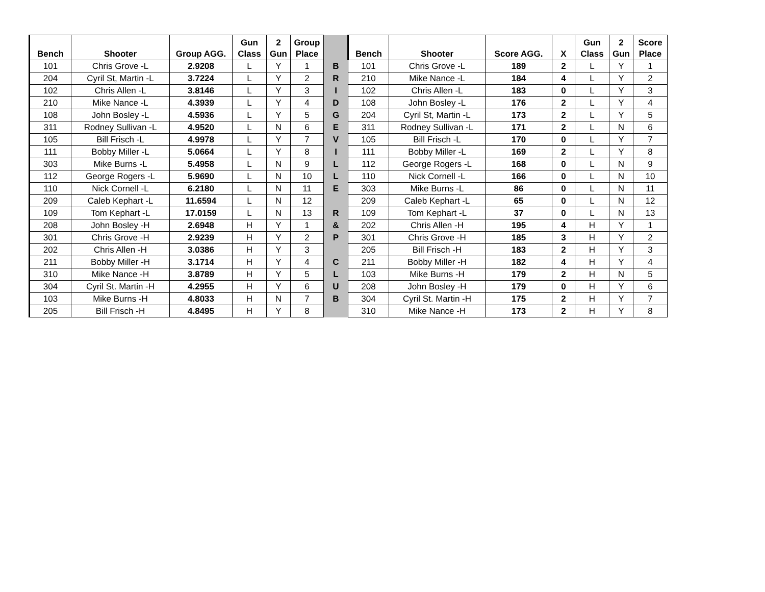| Bench | Shooter | Group AGG. | Gun Class | 2 Gun | Group Place | | Bench | Shooter | Score AGG. | X | Gun Class | 2 Gun | Score Place |
| --- | --- | --- | --- | --- | --- | --- | --- | --- | --- | --- | --- | --- | --- |
| 101 | Chris Grove -L | 2.9208 | L | Y | 1 | B | 101 | Chris Grove -L | 189 | 2 | L | Y | 1 |
| 204 | Cyril St, Martin -L | 3.7224 | L | Y | 2 | R | 210 | Mike Nance -L | 184 | 4 | L | Y | 2 |
| 102 | Chris Allen -L | 3.8146 | L | Y | 3 | I | 102 | Chris Allen -L | 183 | 0 | L | Y | 3 |
| 210 | Mike Nance -L | 4.3939 | L | Y | 4 | D | 108 | John Bosley -L | 176 | 2 | L | Y | 4 |
| 108 | John Bosley -L | 4.5936 | L | Y | 5 | G | 204 | Cyril St, Martin -L | 173 | 2 | L | Y | 5 |
| 311 | Rodney Sullivan -L | 4.9520 | L | N | 6 | E | 311 | Rodney Sullivan -L | 171 | 2 | L | N | 6 |
| 105 | Bill Frisch -L | 4.9978 | L | Y | 7 | V | 105 | Bill Frisch -L | 170 | 0 | L | Y | 7 |
| 111 | Bobby Miller -L | 5.0664 | L | Y | 8 | I | 111 | Bobby Miller -L | 169 | 2 | L | Y | 8 |
| 303 | Mike Burns -L | 5.4958 | L | N | 9 | L | 112 | George Rogers -L | 168 | 0 | L | N | 9 |
| 112 | George Rogers -L | 5.9690 | L | N | 10 | L | 110 | Nick Cornell -L | 166 | 0 | L | N | 10 |
| 110 | Nick Cornell -L | 6.2180 | L | N | 11 | E | 303 | Mike Burns -L | 86 | 0 | L | N | 11 |
| 209 | Caleb Kephart -L | 11.6594 | L | N | 12 | | 209 | Caleb Kephart -L | 65 | 0 | L | N | 12 |
| 109 | Tom Kephart -L | 17.0159 | L | N | 13 | R | 109 | Tom Kephart -L | 37 | 0 | L | N | 13 |
| 208 | John Bosley -H | 2.6948 | H | Y | 1 | & | 202 | Chris Allen -H | 195 | 4 | H | Y | 1 |
| 301 | Chris Grove -H | 2.9239 | H | Y | 2 | P | 301 | Chris Grove -H | 185 | 3 | H | Y | 2 |
| 202 | Chris Allen -H | 3.0386 | H | Y | 3 | | 205 | Bill Frisch -H | 183 | 2 | H | Y | 3 |
| 211 | Bobby Miller -H | 3.1714 | H | Y | 4 | C | 211 | Bobby Miller -H | 182 | 4 | H | Y | 4 |
| 310 | Mike Nance -H | 3.8789 | H | Y | 5 | L | 103 | Mike Burns -H | 179 | 2 | H | N | 5 |
| 304 | Cyril St. Martin -H | 4.2955 | H | Y | 6 | U | 208 | John Bosley -H | 179 | 0 | H | Y | 6 |
| 103 | Mike Burns -H | 4.8033 | H | N | 7 | B | 304 | Cyril St. Martin -H | 175 | 2 | H | Y | 7 |
| 205 | Bill Frisch -H | 4.8495 | H | Y | 8 | | 310 | Mike Nance -H | 173 | 2 | H | Y | 8 |